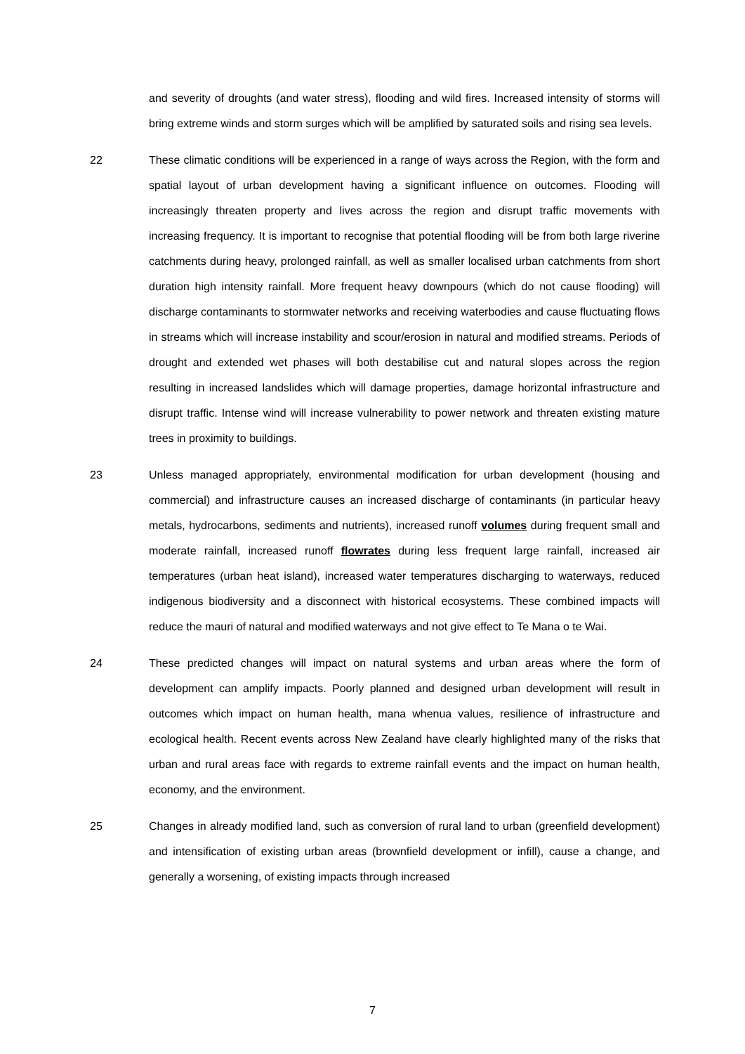and severity of droughts (and water stress), flooding and wild fires. Increased intensity of storms will bring extreme winds and storm surges which will be amplified by saturated soils and rising sea levels.
22 These climatic conditions will be experienced in a range of ways across the Region, with the form and spatial layout of urban development having a significant influence on outcomes. Flooding will increasingly threaten property and lives across the region and disrupt traffic movements with increasing frequency. It is important to recognise that potential flooding will be from both large riverine catchments during heavy, prolonged rainfall, as well as smaller localised urban catchments from short duration high intensity rainfall. More frequent heavy downpours (which do not cause flooding) will discharge contaminants to stormwater networks and receiving waterbodies and cause fluctuating flows in streams which will increase instability and scour/erosion in natural and modified streams. Periods of drought and extended wet phases will both destabilise cut and natural slopes across the region resulting in increased landslides which will damage properties, damage horizontal infrastructure and disrupt traffic. Intense wind will increase vulnerability to power network and threaten existing mature trees in proximity to buildings.
23 Unless managed appropriately, environmental modification for urban development (housing and commercial) and infrastructure causes an increased discharge of contaminants (in particular heavy metals, hydrocarbons, sediments and nutrients), increased runoff volumes during frequent small and moderate rainfall, increased runoff flowrates during less frequent large rainfall, increased air temperatures (urban heat island), increased water temperatures discharging to waterways, reduced indigenous biodiversity and a disconnect with historical ecosystems. These combined impacts will reduce the mauri of natural and modified waterways and not give effect to Te Mana o te Wai.
24 These predicted changes will impact on natural systems and urban areas where the form of development can amplify impacts. Poorly planned and designed urban development will result in outcomes which impact on human health, mana whenua values, resilience of infrastructure and ecological health. Recent events across New Zealand have clearly highlighted many of the risks that urban and rural areas face with regards to extreme rainfall events and the impact on human health, economy, and the environment.
25 Changes in already modified land, such as conversion of rural land to urban (greenfield development) and intensification of existing urban areas (brownfield development or infill), cause a change, and generally a worsening, of existing impacts through increased
7